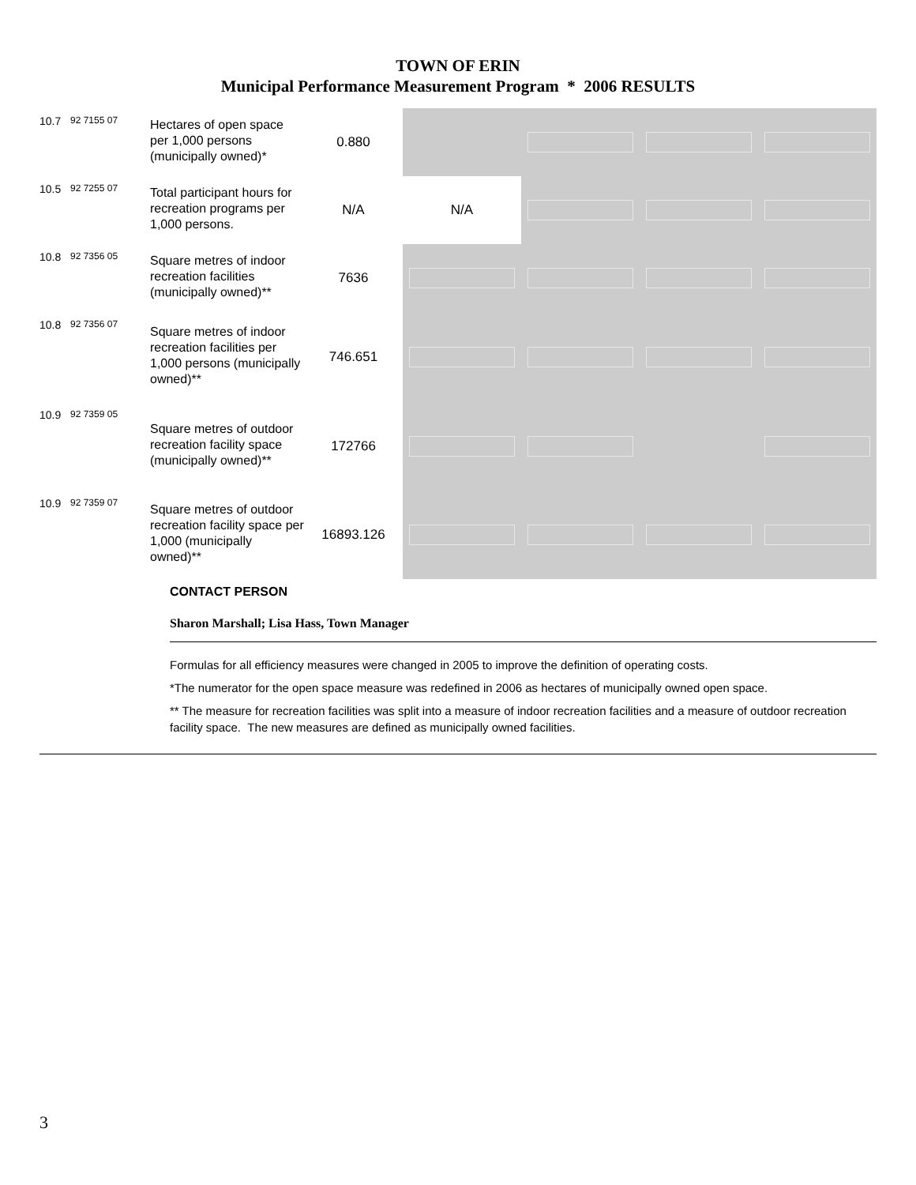TOWN OF ERIN
Municipal Performance Measurement Program * 2006 RESULTS
| 10.7 | 92 7155 07 | Hectares of open space per 1,000 persons (municipally owned)* | 0.880 | | | | |
| 10.5 | 92 7255 07 | Total participant hours for recreation programs per 1,000 persons. | N/A | N/A | | | |
| 10.8 | 92 7356 05 | Square metres of indoor recreation facilities (municipally owned)** | 7636 | | | | |
| 10.8 | 92 7356 07 | Square metres of indoor recreation facilities per 1,000 persons (municipally owned)** | 746.651 | | | | |
| 10.9 | 92 7359 05 | Square metres of outdoor recreation facility space (municipally owned)** | 172766 | | | | |
| 10.9 | 92 7359 07 | Square metres of outdoor recreation facility space per 1,000 (municipally owned)** | 16893.126 | | | | |
CONTACT PERSON
Sharon Marshall; Lisa Hass, Town Manager
Formulas for all efficiency measures were changed in 2005 to improve the definition of operating costs.
*The numerator for the open space measure was redefined in 2006 as hectares of municipally owned open space.
** The measure for recreation facilities was split into a measure of indoor recreation facilities and a measure of outdoor recreation facility space. The new measures are defined as municipally owned facilities.
3